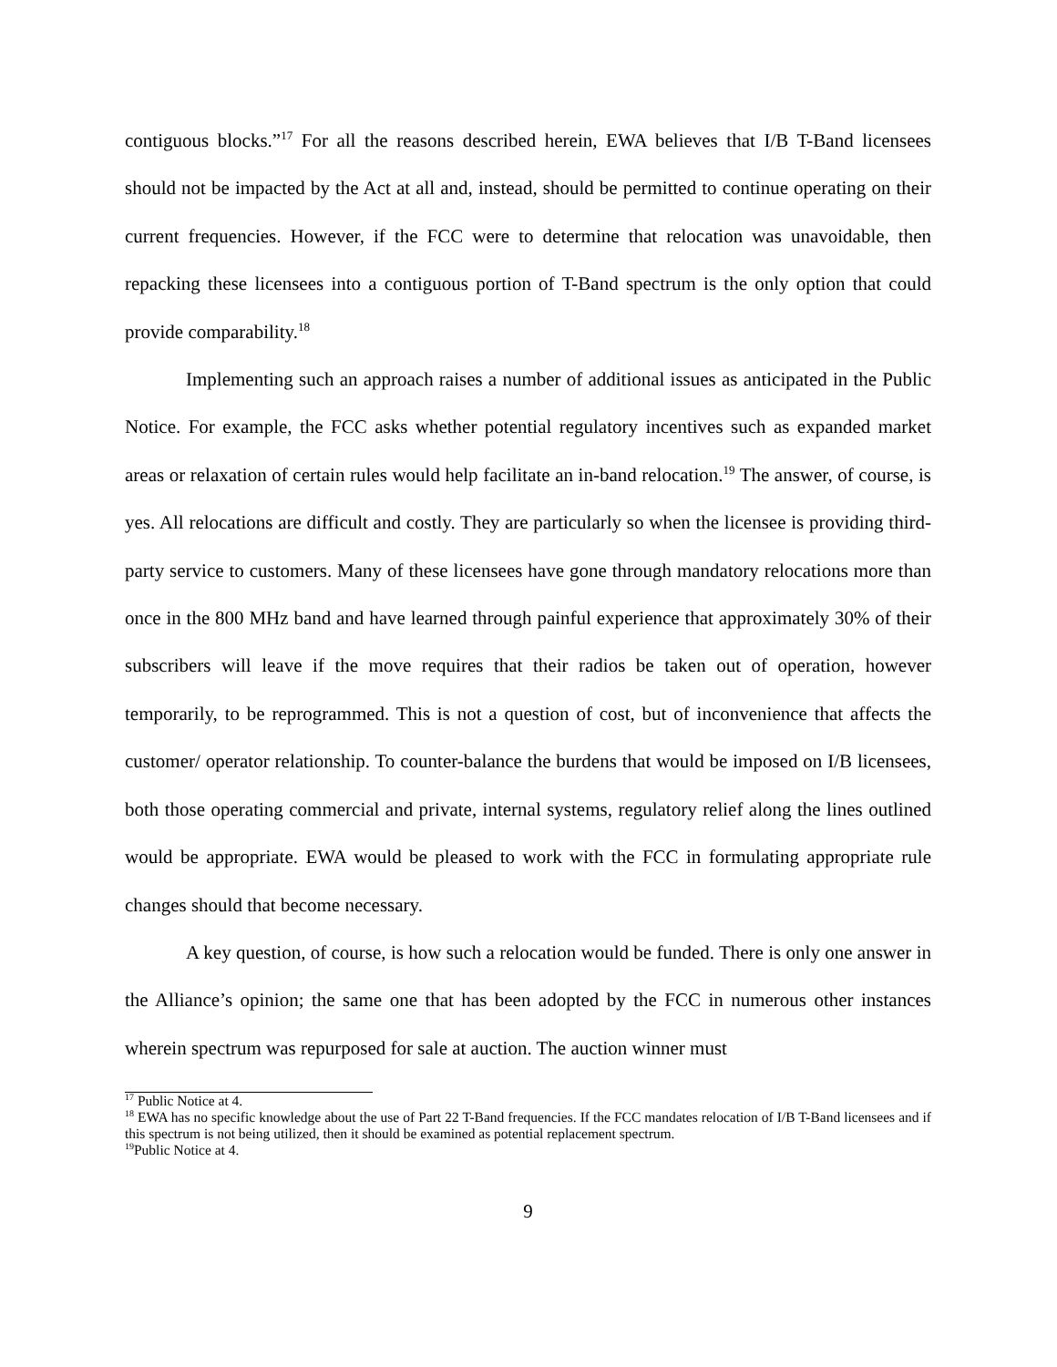contiguous blocks.”<sup>17</sup> For all the reasons described herein, EWA believes that I/B T-Band licensees should not be impacted by the Act at all and, instead, should be permitted to continue operating on their current frequencies. However, if the FCC were to determine that relocation was unavoidable, then repacking these licensees into a contiguous portion of T-Band spectrum is the only option that could provide comparability.<sup>18</sup>
Implementing such an approach raises a number of additional issues as anticipated in the Public Notice. For example, the FCC asks whether potential regulatory incentives such as expanded market areas or relaxation of certain rules would help facilitate an in-band relocation.<sup>19</sup> The answer, of course, is yes. All relocations are difficult and costly. They are particularly so when the licensee is providing third-party service to customers. Many of these licensees have gone through mandatory relocations more than once in the 800 MHz band and have learned through painful experience that approximately 30% of their subscribers will leave if the move requires that their radios be taken out of operation, however temporarily, to be reprogrammed. This is not a question of cost, but of inconvenience that affects the customer/ operator relationship. To counter-balance the burdens that would be imposed on I/B licensees, both those operating commercial and private, internal systems, regulatory relief along the lines outlined would be appropriate. EWA would be pleased to work with the FCC in formulating appropriate rule changes should that become necessary.
A key question, of course, is how such a relocation would be funded. There is only one answer in the Alliance’s opinion; the same one that has been adopted by the FCC in numerous other instances wherein spectrum was repurposed for sale at auction. The auction winner must
<sup>17</sup> Public Notice at 4.
<sup>18</sup> EWA has no specific knowledge about the use of Part 22 T-Band frequencies. If the FCC mandates relocation of I/B T-Band licensees and if this spectrum is not being utilized, then it should be examined as potential replacement spectrum.
<sup>19</sup> Public Notice at 4.
9